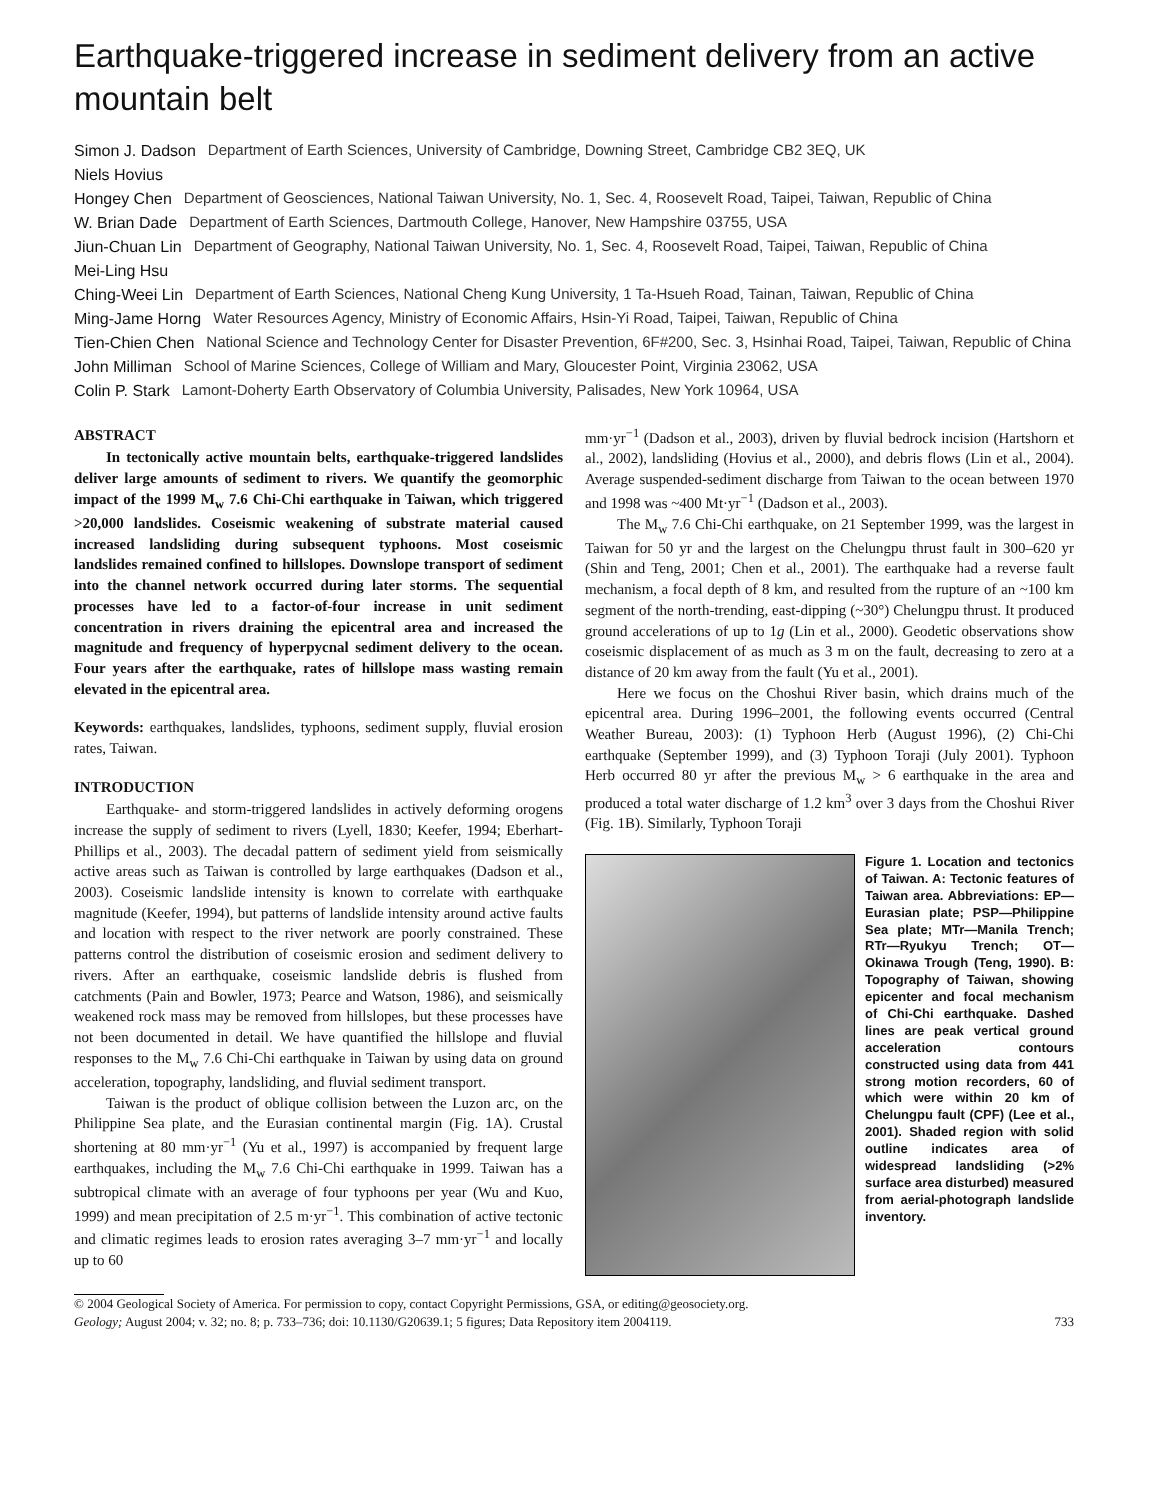Earthquake-triggered increase in sediment delivery from an active mountain belt
Simon J. Dadson
Niels Hovius Department of Earth Sciences, University of Cambridge, Downing Street, Cambridge CB2 3EQ, UK
Hongey Chen Department of Geosciences, National Taiwan University, No. 1, Sec. 4, Roosevelt Road, Taipei, Taiwan, Republic of China
W. Brian Dade Department of Earth Sciences, Dartmouth College, Hanover, New Hampshire 03755, USA
Jiun-Chuan Lin
Mei-Ling Hsu Department of Geography, National Taiwan University, No. 1, Sec. 4, Roosevelt Road, Taipei, Taiwan, Republic of China
Ching-Weei Lin Department of Earth Sciences, National Cheng Kung University, 1 Ta-Hsueh Road, Tainan, Taiwan, Republic of China
Ming-Jame Horng Water Resources Agency, Ministry of Economic Affairs, Hsin-Yi Road, Taipei, Taiwan, Republic of China
Tien-Chien Chen National Science and Technology Center for Disaster Prevention, 6F#200, Sec. 3, Hsinhai Road, Taipei, Taiwan, Republic of China
John Milliman School of Marine Sciences, College of William and Mary, Gloucester Point, Virginia 23062, USA
Colin P. Stark Lamont-Doherty Earth Observatory of Columbia University, Palisades, New York 10964, USA
ABSTRACT
In tectonically active mountain belts, earthquake-triggered landslides deliver large amounts of sediment to rivers. We quantify the geomorphic impact of the 1999 M<sub>w</sub> 7.6 Chi-Chi earthquake in Taiwan, which triggered >20,000 landslides. Coseismic weakening of substrate material caused increased landsliding during subsequent typhoons. Most coseismic landslides remained confined to hillslopes. Downslope transport of sediment into the channel network occurred during later storms. The sequential processes have led to a factor-of-four increase in unit sediment concentration in rivers draining the epicentral area and increased the magnitude and frequency of hyperpycnal sediment delivery to the ocean. Four years after the earthquake, rates of hillslope mass wasting remain elevated in the epicentral area.
Keywords: earthquakes, landslides, typhoons, sediment supply, fluvial erosion rates, Taiwan.
INTRODUCTION
Earthquake- and storm-triggered landslides in actively deforming orogens increase the supply of sediment to rivers (Lyell, 1830; Keefer, 1994; Eberhart-Phillips et al., 2003). The decadal pattern of sediment yield from seismically active areas such as Taiwan is controlled by large earthquakes (Dadson et al., 2003). Coseismic landslide intensity is known to correlate with earthquake magnitude (Keefer, 1994), but patterns of landslide intensity around active faults and location with respect to the river network are poorly constrained. These patterns control the distribution of coseismic erosion and sediment delivery to rivers. After an earthquake, coseismic landslide debris is flushed from catchments (Pain and Bowler, 1973; Pearce and Watson, 1986), and seismically weakened rock mass may be removed from hillslopes, but these processes have not been documented in detail. We have quantified the hillslope and fluvial responses to the M<sub>w</sub> 7.6 Chi-Chi earthquake in Taiwan by using data on ground acceleration, topography, landsliding, and fluvial sediment transport.
Taiwan is the product of oblique collision between the Luzon arc, on the Philippine Sea plate, and the Eurasian continental margin (Fig. 1A). Crustal shortening at 80 mm·yr<sup>−1</sup> (Yu et al., 1997) is accompanied by frequent large earthquakes, including the M<sub>w</sub> 7.6 Chi-Chi earthquake in 1999. Taiwan has a subtropical climate with an average of four typhoons per year (Wu and Kuo, 1999) and mean precipitation of 2.5 m·yr<sup>−1</sup>. This combination of active tectonic and climatic regimes leads to erosion rates averaging 3–7 mm·yr<sup>−1</sup> and locally up to 60
mm·yr<sup>−1</sup> (Dadson et al., 2003), driven by fluvial bedrock incision (Hartshorn et al., 2002), landsliding (Hovius et al., 2000), and debris flows (Lin et al., 2004). Average suspended-sediment discharge from Taiwan to the ocean between 1970 and 1998 was ~400 Mt·yr<sup>−1</sup> (Dadson et al., 2003).
The M<sub>w</sub> 7.6 Chi-Chi earthquake, on 21 September 1999, was the largest in Taiwan for 50 yr and the largest on the Chelungpu thrust fault in 300–620 yr (Shin and Teng, 2001; Chen et al., 2001). The earthquake had a reverse fault mechanism, a focal depth of 8 km, and resulted from the rupture of an ~100 km segment of the north-trending, east-dipping (~30°) Chelungpu thrust. It produced ground accelerations of up to 1g (Lin et al., 2000). Geodetic observations show coseismic displacement of as much as 3 m on the fault, decreasing to zero at a distance of 20 km away from the fault (Yu et al., 2001).
Here we focus on the Choshui River basin, which drains much of the epicentral area. During 1996–2001, the following events occurred (Central Weather Bureau, 2003): (1) Typhoon Herb (August 1996), (2) Chi-Chi earthquake (September 1999), and (3) Typhoon Toraji (July 2001). Typhoon Herb occurred 80 yr after the previous M<sub>w</sub> > 6 earthquake in the area and produced a total water discharge of 1.2 km<sup>3</sup> over 3 days from the Choshui River (Fig. 1B). Similarly, Typhoon Toraji
Figure 1. Location and tectonics of Taiwan. A: Tectonic features of Taiwan area. Abbreviations: EP—Eurasian plate; PSP—Philippine Sea plate; MTr—Manila Trench; RTr—Ryukyu Trench; OT—Okinawa Trough (Teng, 1990). B: Topography of Taiwan, showing epicenter and focal mechanism of Chi-Chi earthquake. Dashed lines are peak vertical ground acceleration contours constructed using data from 441 strong motion recorders, 60 of which were within 20 km of Chelungpu fault (CPF) (Lee et al., 2001). Shaded region with solid outline indicates area of widespread landsliding (>2% surface area disturbed) measured from aerial-photograph landslide inventory.
© 2004 Geological Society of America. For permission to copy, contact Copyright Permissions, GSA, or editing@geosociety.org.
Geology; August 2004; v. 32; no. 8; p. 733–736; doi: 10.1130/G20639.1; 5 figures; Data Repository item 2004119. 733